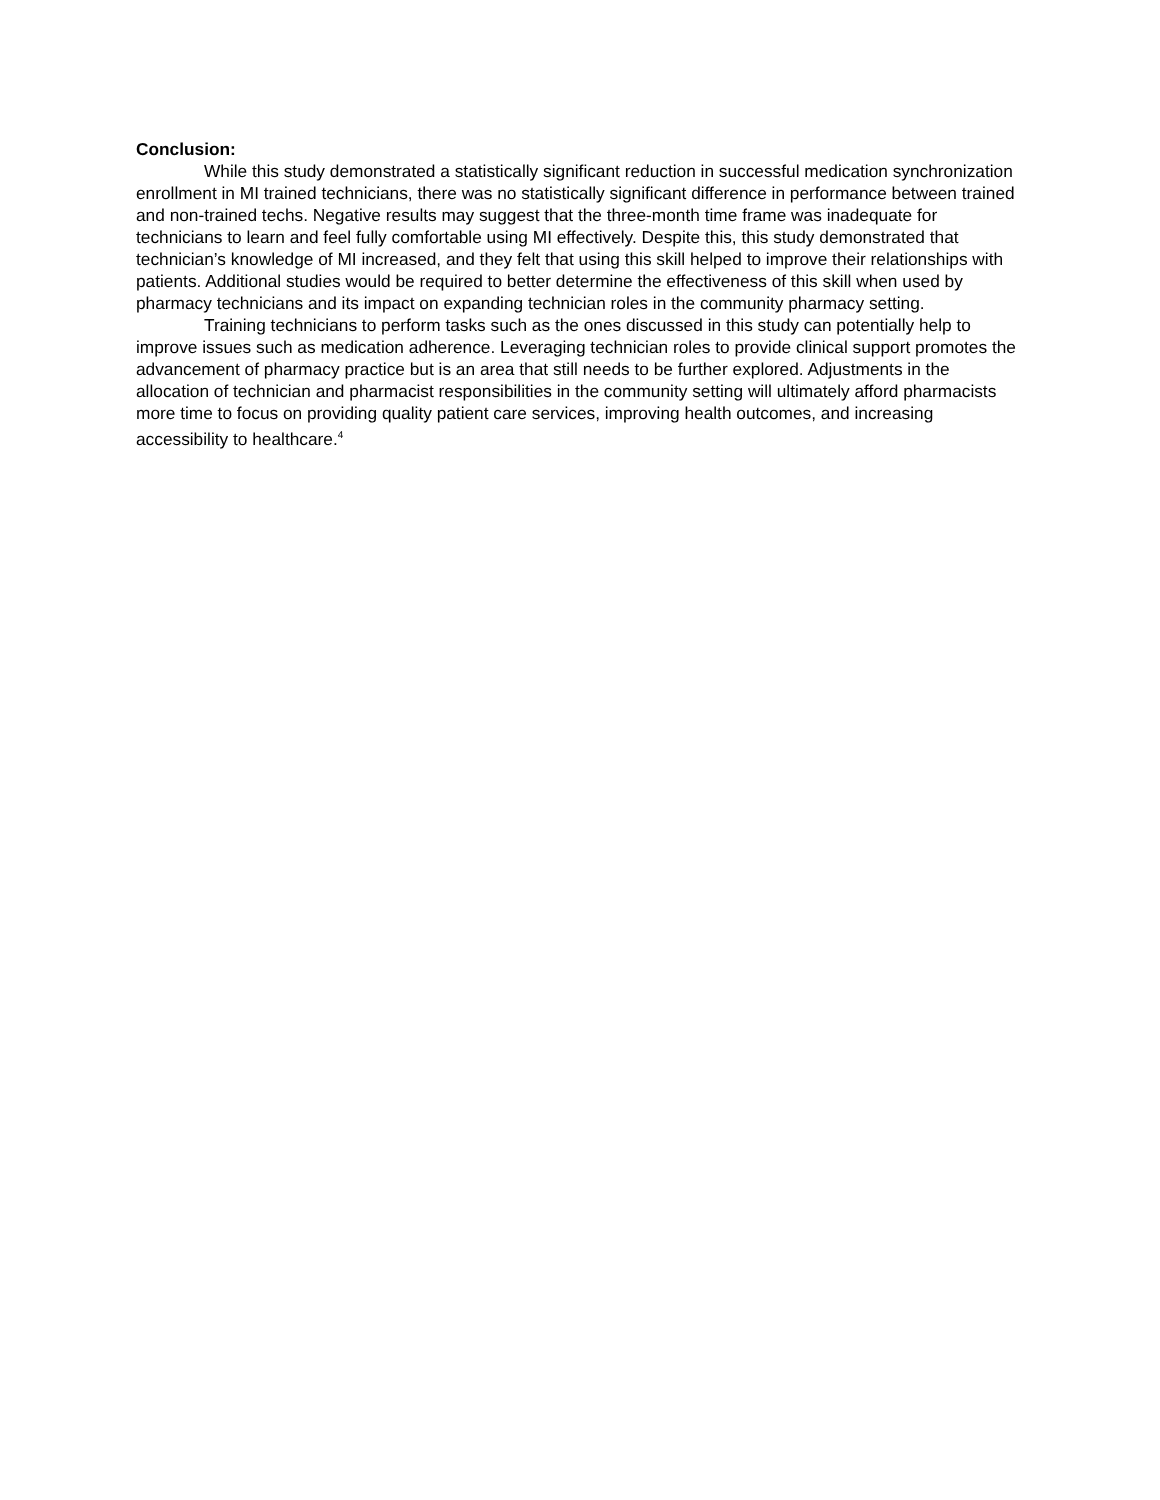Conclusion:
While this study demonstrated a statistically significant reduction in successful medication synchronization enrollment in MI trained technicians, there was no statistically significant difference in performance between trained and non-trained techs. Negative results may suggest that the three-month time frame was inadequate for technicians to learn and feel fully comfortable using MI effectively. Despite this, this study demonstrated that technician’s knowledge of MI increased, and they felt that using this skill helped to improve their relationships with patients. Additional studies would be required to better determine the effectiveness of this skill when used by pharmacy technicians and its impact on expanding technician roles in the community pharmacy setting.
Training technicians to perform tasks such as the ones discussed in this study can potentially help to improve issues such as medication adherence. Leveraging technician roles to provide clinical support promotes the advancement of pharmacy practice but is an area that still needs to be further explored. Adjustments in the allocation of technician and pharmacist responsibilities in the community setting will ultimately afford pharmacists more time to focus on providing quality patient care services, improving health outcomes, and increasing accessibility to healthcare.<sup>4</sup>